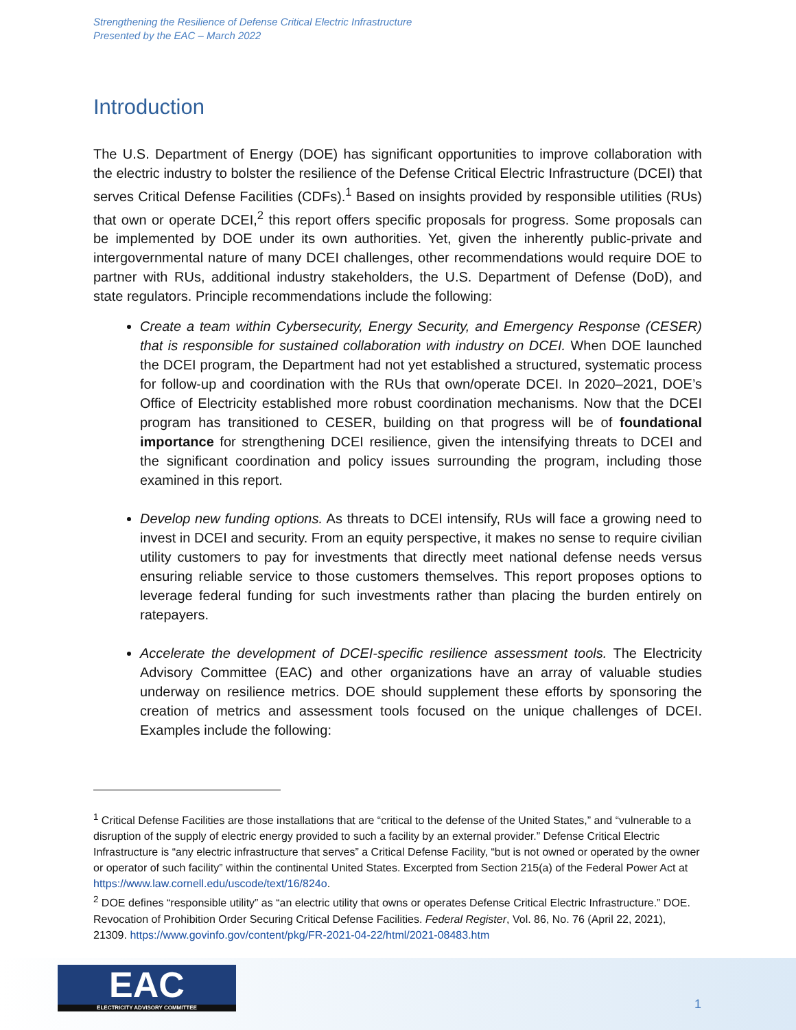Strengthening the Resilience of Defense Critical Electric Infrastructure
Presented by the EAC – March 2022
Introduction
The U.S. Department of Energy (DOE) has significant opportunities to improve collaboration with the electric industry to bolster the resilience of the Defense Critical Electric Infrastructure (DCEI) that serves Critical Defense Facilities (CDFs).<sup>1</sup> Based on insights provided by responsible utilities (RUs) that own or operate DCEI,<sup>2</sup> this report offers specific proposals for progress. Some proposals can be implemented by DOE under its own authorities. Yet, given the inherently public-private and intergovernmental nature of many DCEI challenges, other recommendations would require DOE to partner with RUs, additional industry stakeholders, the U.S. Department of Defense (DoD), and state regulators. Principle recommendations include the following:
Create a team within Cybersecurity, Energy Security, and Emergency Response (CESER) that is responsible for sustained collaboration with industry on DCEI. When DOE launched the DCEI program, the Department had not yet established a structured, systematic process for follow-up and coordination with the RUs that own/operate DCEI. In 2020–2021, DOE’s Office of Electricity established more robust coordination mechanisms. Now that the DCEI program has transitioned to CESER, building on that progress will be of foundational importance for strengthening DCEI resilience, given the intensifying threats to DCEI and the significant coordination and policy issues surrounding the program, including those examined in this report.
Develop new funding options. As threats to DCEI intensify, RUs will face a growing need to invest in DCEI and security. From an equity perspective, it makes no sense to require civilian utility customers to pay for investments that directly meet national defense needs versus ensuring reliable service to those customers themselves. This report proposes options to leverage federal funding for such investments rather than placing the burden entirely on ratepayers.
Accelerate the development of DCEI-specific resilience assessment tools. The Electricity Advisory Committee (EAC) and other organizations have an array of valuable studies underway on resilience metrics. DOE should supplement these efforts by sponsoring the creation of metrics and assessment tools focused on the unique challenges of DCEI. Examples include the following:
<sup>1</sup> Critical Defense Facilities are those installations that are “critical to the defense of the United States,” and “vulnerable to a disruption of the supply of electric energy provided to such a facility by an external provider.” Defense Critical Electric Infrastructure is “any electric infrastructure that serves” a Critical Defense Facility, “but is not owned or operated by the owner or operator of such facility” within the continental United States. Excerpted from Section 215(a) of the Federal Power Act at https://www.law.cornell.edu/uscode/text/16/824o.
<sup>2</sup> DOE defines “responsible utility” as “an electric utility that owns or operates Defense Critical Electric Infrastructure.” DOE. Revocation of Prohibition Order Securing Critical Defense Facilities. Federal Register, Vol. 86, No. 76 (April 22, 2021), 21309. https://www.govinfo.gov/content/pkg/FR-2021-04-22/html/2021-08483.htm
EAC
ELECTRICITY ADVISORY COMMITTEE
1